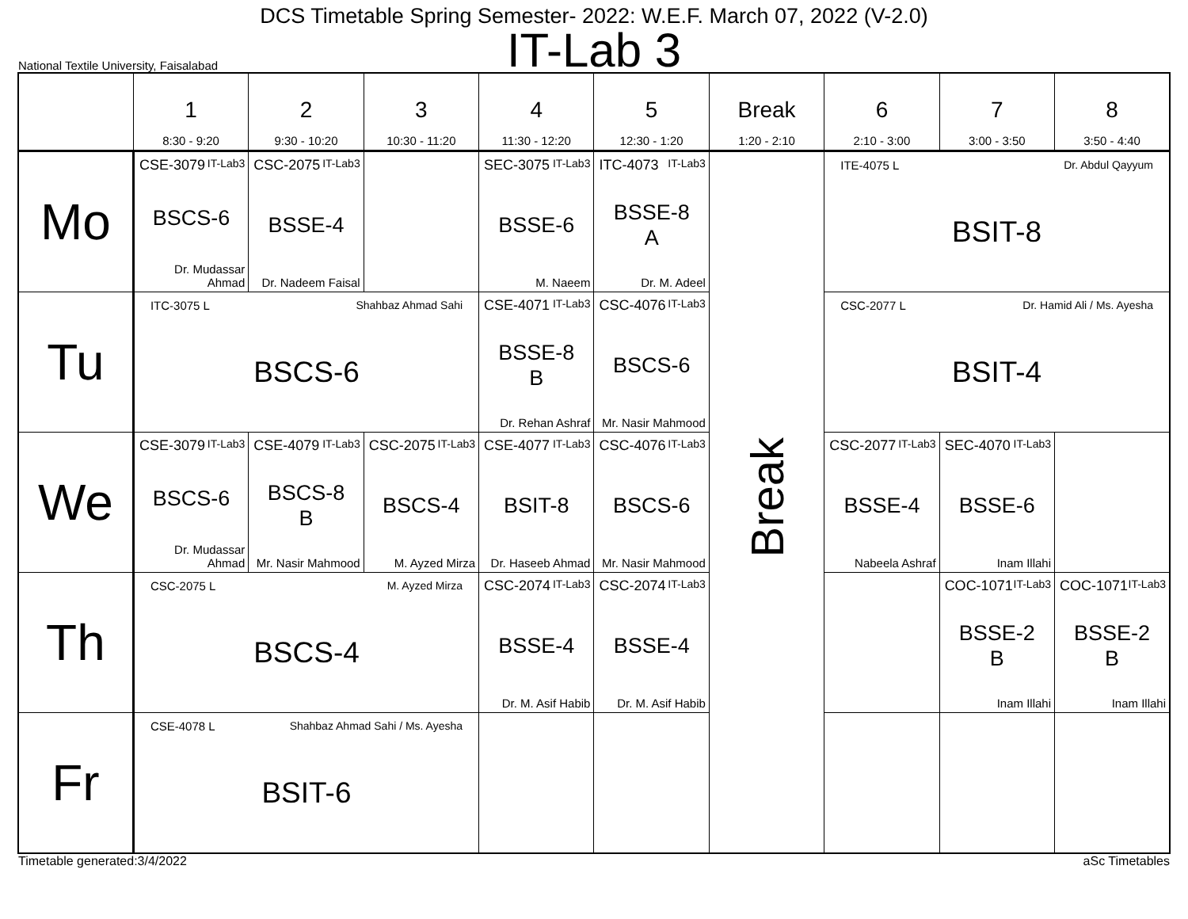DCS Timetable Spring Semester- 2022: W.E.F. March 07, 2022 (V-2.0)
IT-Lab 3
National Textile University, Faisalabad
| | 1 8:30 - 9:20 | 2 9:30 - 10:20 | 3 10:30 - 11:20 | 4 11:30 - 12:20 | 5 12:30 - 1:20 | Break 1:20 - 2:10 | 6 2:10 - 3:00 | 7 3:00 - 3:50 | 8 3:50 - 4:40 |
| --- | --- | --- | --- | --- | --- | --- | --- | --- | --- |
| Mo | CSE-3079 IT-Lab3 BSCS-6 Dr. Mudassar Ahmad | CSC-2075 IT-Lab3 BSSE-4 Dr. Nadeem Faisal | | SEC-3075 IT-Lab3 BSSE-6 M. Naeem | ITC-4073 IT-Lab3 BSSE-8 A Dr. M. Adeel | Break | ITE-4075 L Dr. Abdul Qayyum BSIT-8 | | |
| Tu | ITC-3075 L Shahbaz Ahmad Sahi BSCS-6 | | | CSE-4071 IT-Lab3 BSSE-8 B Dr. Rehan Ashraf | CSC-4076 IT-Lab3 BSCS-6 Mr. Nasir Mahmood | | CSC-2077 L Dr. Hamid Ali / Ms. Ayesha BSIT-4 | | |
| We | CSE-3079 IT-Lab3 BSCS-6 Dr. Mudassar Ahmad | CSE-4079 IT-Lab3 BSCS-8 B Mr. Nasir Mahmood | CSC-2075 IT-Lab3 BSCS-4 M. Ayzed Mirza | CSE-4077 IT-Lab3 BSIT-8 Dr. Haseeb Ahmad | CSC-4076 IT-Lab3 BSCS-6 Mr. Nasir Mahmood | | CSC-2077 IT-Lab3 BSSE-4 Nabeela Ashraf | SEC-4070 IT-Lab3 BSSE-6 Inam Illahi | |
| Th | CSC-2075 L M. Ayzed Mirza BSCS-4 | | | CSC-2074 IT-Lab3 BSSE-4 Dr. M. Asif Habib | CSC-2074 IT-Lab3 BSSE-4 Dr. M. Asif Habib | | | COC-1071 IT-Lab3 BSSE-2 B Inam Illahi | COC-1071 IT-Lab3 BSSE-2 B Inam Illahi |
| Fr | CSE-4078 L Shahbaz Ahmad Sahi / Ms. Ayesha BSIT-6 | | | | | | | | |
Timetable generated:3/4/2022 aSc Timetables